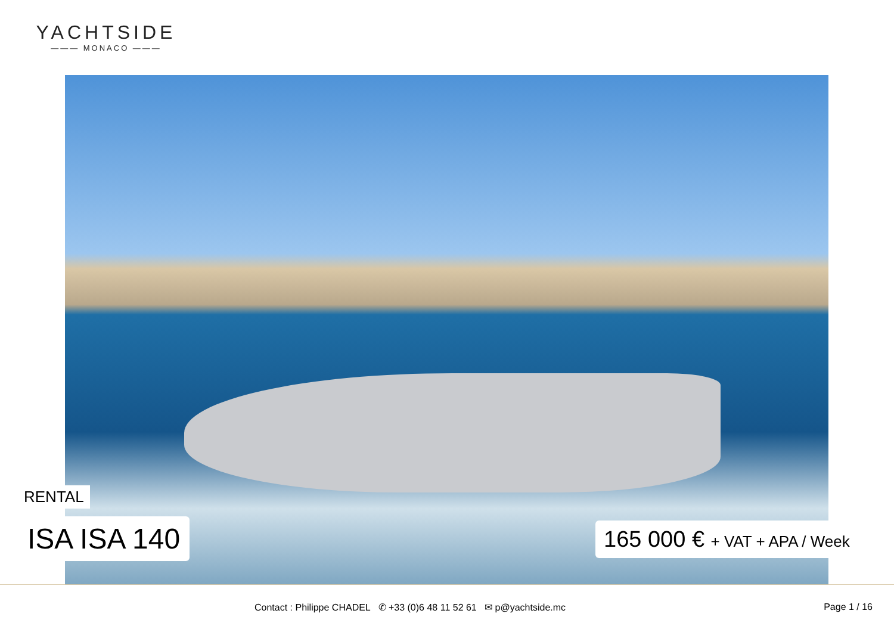YACHTSIDE
——— MONACO ———
RENTAL
ISA ISA 140 165 000 € + VAT + APA / Week
Contact : Philippe CHADEL ✆ +33 (0)6 48 11 52 61 ✉ p@yachtside.mc
Page 1 / 16